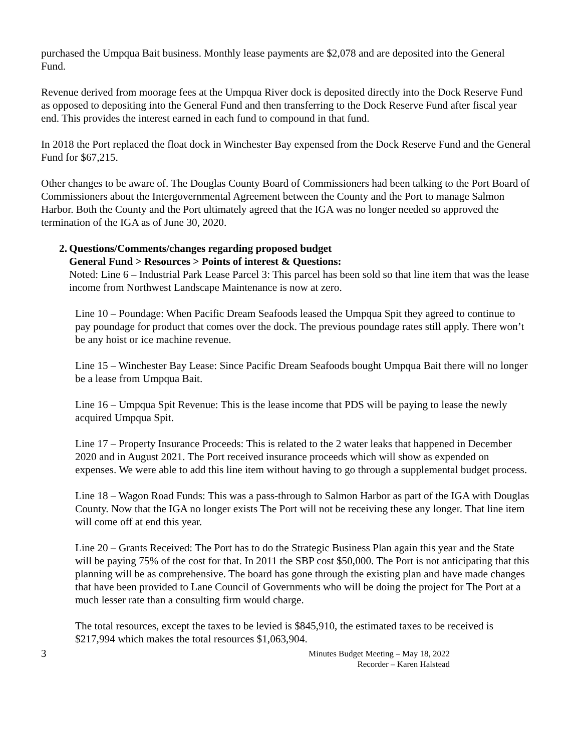purchased the Umpqua Bait business. Monthly lease payments are $2,078 and are deposited into the General Fund.
Revenue derived from moorage fees at the Umpqua River dock is deposited directly into the Dock Reserve Fund as opposed to depositing into the General Fund and then transferring to the Dock Reserve Fund after fiscal year end. This provides the interest earned in each fund to compound in that fund.
In 2018 the Port replaced the float dock in Winchester Bay expensed from the Dock Reserve Fund and the General Fund for $67,215.
Other changes to be aware of. The Douglas County Board of Commissioners had been talking to the Port Board of Commissioners about the Intergovernmental Agreement between the County and the Port to manage Salmon Harbor. Both the County and the Port ultimately agreed that the IGA was no longer needed so approved the termination of the IGA as of June 30, 2020.
2. Questions/Comments/changes regarding proposed budget
General Fund > Resources > Points of interest & Questions:
Noted: Line 6 – Industrial Park Lease Parcel 3: This parcel has been sold so that line item that was the lease income from Northwest Landscape Maintenance is now at zero.
Line 10 – Poundage: When Pacific Dream Seafoods leased the Umpqua Spit they agreed to continue to pay poundage for product that comes over the dock. The previous poundage rates still apply. There won’t be any hoist or ice machine revenue.
Line 15 – Winchester Bay Lease: Since Pacific Dream Seafoods bought Umpqua Bait there will no longer be a lease from Umpqua Bait.
Line 16 – Umpqua Spit Revenue: This is the lease income that PDS will be paying to lease the newly acquired Umpqua Spit.
Line 17 – Property Insurance Proceeds: This is related to the 2 water leaks that happened in December 2020 and in August 2021. The Port received insurance proceeds which will show as expended on expenses. We were able to add this line item without having to go through a supplemental budget process.
Line 18 – Wagon Road Funds: This was a pass-through to Salmon Harbor as part of the IGA with Douglas County. Now that the IGA no longer exists The Port will not be receiving these any longer. That line item will come off at end this year.
Line 20 – Grants Received: The Port has to do the Strategic Business Plan again this year and the State will be paying 75% of the cost for that. In 2011 the SBP cost $50,000. The Port is not anticipating that this planning will be as comprehensive. The board has gone through the existing plan and have made changes that have been provided to Lane Council of Governments who will be doing the project for The Port at a much lesser rate than a consulting firm would charge.
The total resources, except the taxes to be levied is $845,910, the estimated taxes to be received is $217,994 which makes the total resources $1,063,904.
3 Minutes Budget Meeting – May 18, 2022
Recorder – Karen Halstead